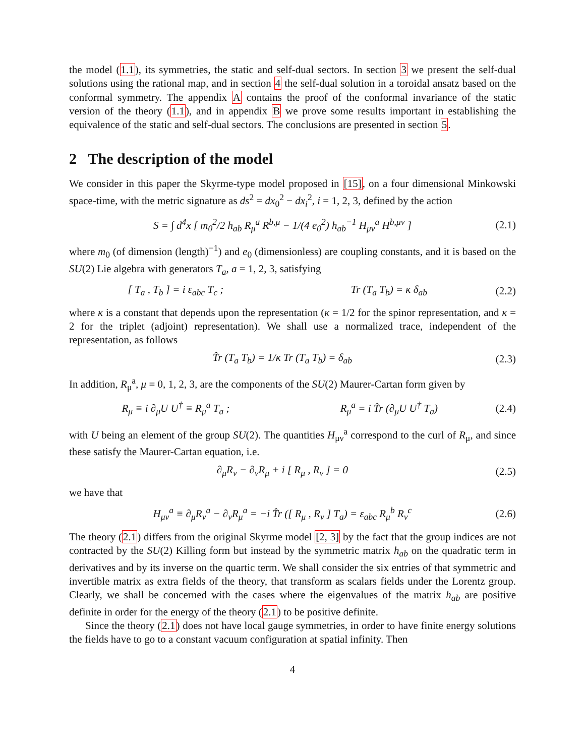the model (1.1), its symmetries, the static and self-dual sectors. In section 3 we present the self-dual solutions using the rational map, and in section 4 the self-dual solution in a toroidal ansatz based on the conformal symmetry. The appendix A contains the proof of the conformal invariance of the static version of the theory (1.1), and in appendix B we prove some results important in establishing the equivalence of the static and self-dual sectors. The conclusions are presented in section 5.
2 The description of the model
We consider in this paper the Skyrme-type model proposed in [15], on a four dimensional Minkowski space-time, with the metric signature as ds<sup>2</sup> = dx<sub>0</sub><sup>2</sup> − dx<sub>i</sub><sup>2</sup>, i = 1, 2, 3, defined by the action
S = ∫ d<sup>4</sup>x [ m<sub>0</sub><sup>2</sup>/2 h<sub>ab</sub> R<sub>μ</sub><sup>a</sup> R<sup>b,μ</sup> − 1/(4 e<sub>0</sub><sup>2</sup>) h<sub>ab</sub><sup>−1</sup> H<sub>μν</sub><sup>a</sup> H<sup>b,μν</sup> ] (2.1)
where m<sub>0</sub> (of dimension (length)<sup>−1</sup>) and e<sub>0</sub> (dimensionless) are coupling constants, and it is based on the SU(2) Lie algebra with generators T<sub>a</sub>, a = 1, 2, 3, satisfying
[ T<sub>a</sub> , T<sub>b</sub> ] = i ε<sub>abc</sub> T<sub>c</sub> ; Tr (T<sub>a</sub> T<sub>b</sub>) = κ δ<sub>ab</sub> (2.2)
where κ is a constant that depends upon the representation (κ = 1/2 for the spinor representation, and κ = 2 for the triplet (adjoint) representation). We shall use a normalized trace, independent of the representation, as follows
T̂r (T<sub>a</sub> T<sub>b</sub>) = 1/κ Tr (T<sub>a</sub> T<sub>b</sub>) = δ<sub>ab</sub> (2.3)
In addition, R<sub>μ</sub><sup>a</sup>, μ = 0, 1, 2, 3, are the components of the SU(2) Maurer-Cartan form given by
R<sub>μ</sub> ≡ i ∂<sub>μ</sub>U U<sup>†</sup> ≡ R<sub>μ</sub><sup>a</sup> T<sub>a</sub> ; R<sub>μ</sub><sup>a</sup> = i T̂r (∂<sub>μ</sub>U U<sup>†</sup> T<sub>a</sub>) (2.4)
with U being an element of the group SU(2). The quantities H<sub>μν</sub><sup>a</sup> correspond to the curl of R<sub>μ</sub>, and since these satisfy the Maurer-Cartan equation, i.e.
∂<sub>μ</sub>R<sub>ν</sub> − ∂<sub>ν</sub>R<sub>μ</sub> + i [ R<sub>μ</sub> , R<sub>ν</sub> ] = 0 (2.5)
we have that
H<sub>μν</sub><sup>a</sup> ≡ ∂<sub>μ</sub>R<sub>ν</sub><sup>a</sup> − ∂<sub>ν</sub>R<sub>μ</sub><sup>a</sup> = −i T̂r ([ R<sub>μ</sub> , R<sub>ν</sub> ] T<sub>a</sub>) = ε<sub>abc</sub> R<sub>μ</sub><sup>b</sup> R<sub>ν</sub><sup>c</sup> (2.6)
The theory (2.1) differs from the original Skyrme model [2, 3] by the fact that the group indices are not contracted by the SU(2) Killing form but instead by the symmetric matrix h<sub>ab</sub> on the quadratic term in derivatives and by its inverse on the quartic term. We shall consider the six entries of that symmetric and invertible matrix as extra fields of the theory, that transform as scalars fields under the Lorentz group. Clearly, we shall be concerned with the cases where the eigenvalues of the matrix h<sub>ab</sub> are positive definite in order for the energy of the theory (2.1) to be positive definite.
Since the theory (2.1) does not have local gauge symmetries, in order to have finite energy solutions the fields have to go to a constant vacuum configuration at spatial infinity. Then
4